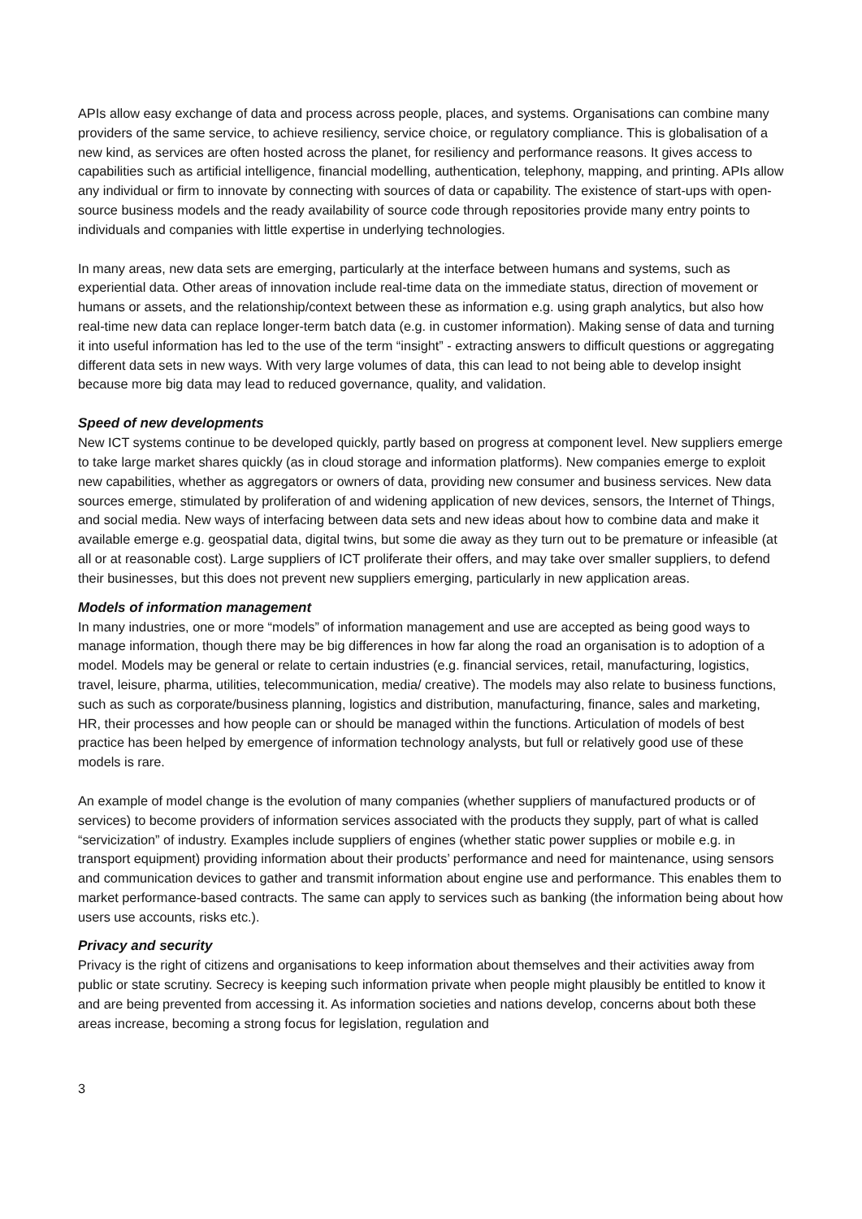APIs allow easy exchange of data and process across people, places, and systems. Organisations can combine many providers of the same service, to achieve resiliency, service choice, or regulatory compliance. This is globalisation of a new kind, as services are often hosted across the planet, for resiliency and performance reasons. It gives access to capabilities such as artificial intelligence, financial modelling, authentication, telephony, mapping, and printing. APIs allow any individual or firm to innovate by connecting with sources of data or capability. The existence of start-ups with open-source business models and the ready availability of source code through repositories provide many entry points to individuals and companies with little expertise in underlying technologies.
In many areas, new data sets are emerging, particularly at the interface between humans and systems, such as experiential data. Other areas of innovation include real-time data on the immediate status, direction of movement or humans or assets, and the relationship/context between these as information e.g. using graph analytics, but also how real-time new data can replace longer-term batch data (e.g. in customer information). Making sense of data and turning it into useful information has led to the use of the term “insight” - extracting answers to difficult questions or aggregating different data sets in new ways. With very large volumes of data, this can lead to not being able to develop insight because more big data may lead to reduced governance, quality, and validation.
Speed of new developments
New ICT systems continue to be developed quickly, partly based on progress at component level. New suppliers emerge to take large market shares quickly (as in cloud storage and information platforms). New companies emerge to exploit new capabilities, whether as aggregators or owners of data, providing new consumer and business services. New data sources emerge, stimulated by proliferation of and widening application of new devices, sensors, the Internet of Things, and social media. New ways of interfacing between data sets and new ideas about how to combine data and make it available emerge e.g. geospatial data, digital twins, but some die away as they turn out to be premature or infeasible (at all or at reasonable cost). Large suppliers of ICT proliferate their offers, and may take over smaller suppliers, to defend their businesses, but this does not prevent new suppliers emerging, particularly in new application areas.
Models of information management
In many industries, one or more “models” of information management and use are accepted as being good ways to manage information, though there may be big differences in how far along the road an organisation is to adoption of a model. Models may be general or relate to certain industries (e.g. financial services, retail, manufacturing, logistics, travel, leisure, pharma, utilities, telecommunication, media/ creative). The models may also relate to business functions, such as such as corporate/business planning, logistics and distribution, manufacturing, finance, sales and marketing, HR, their processes and how people can or should be managed within the functions. Articulation of models of best practice has been helped by emergence of information technology analysts, but full or relatively good use of these models is rare.
An example of model change is the evolution of many companies (whether suppliers of manufactured products or of services) to become providers of information services associated with the products they supply, part of what is called “servicization” of industry. Examples include suppliers of engines (whether static power supplies or mobile e.g. in transport equipment) providing information about their products’ performance and need for maintenance, using sensors and communication devices to gather and transmit information about engine use and performance. This enables them to market performance-based contracts. The same can apply to services such as banking (the information being about how users use accounts, risks etc.).
Privacy and security
Privacy is the right of citizens and organisations to keep information about themselves and their activities away from public or state scrutiny. Secrecy is keeping such information private when people might plausibly be entitled to know it and are being prevented from accessing it. As information societies and nations develop, concerns about both these areas increase, becoming a strong focus for legislation, regulation and
3